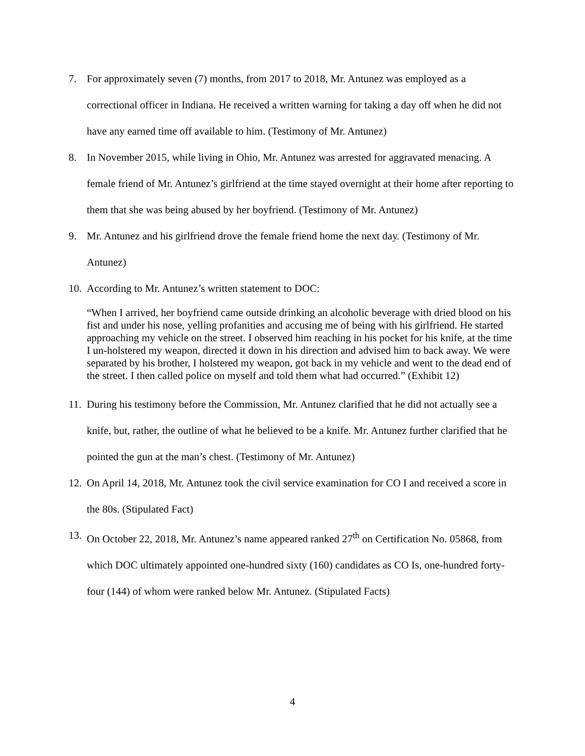7. For approximately seven (7) months, from 2017 to 2018, Mr. Antunez was employed as a correctional officer in Indiana. He received a written warning for taking a day off when he did not have any earned time off available to him. (Testimony of Mr. Antunez)
8. In November 2015, while living in Ohio, Mr. Antunez was arrested for aggravated menacing. A female friend of Mr. Antunez’s girlfriend at the time stayed overnight at their home after reporting to them that she was being abused by her boyfriend. (Testimony of Mr. Antunez)
9. Mr. Antunez and his girlfriend drove the female friend home the next day. (Testimony of Mr. Antunez)
10. According to Mr. Antunez’s written statement to DOC:
“When I arrived, her boyfriend came outside drinking an alcoholic beverage with dried blood on his fist and under his nose, yelling profanities and accusing me of being with his girlfriend. He started approaching my vehicle on the street. I observed him reaching in his pocket for his knife, at the time I un-holstered my weapon, directed it down in his direction and advised him to back away. We were separated by his brother, I holstered my weapon, got back in my vehicle and went to the dead end of the street. I then called police on myself and told them what had occurred.” (Exhibit 12)
11. During his testimony before the Commission, Mr. Antunez clarified that he did not actually see a knife, but, rather, the outline of what he believed to be a knife. Mr. Antunez further clarified that he pointed the gun at the man’s chest. (Testimony of Mr. Antunez)
12. On April 14, 2018, Mr. Antunez took the civil service examination for CO I and received a score in the 80s. (Stipulated Fact)
13. On October 22, 2018, Mr. Antunez’s name appeared ranked 27<sup>th</sup> on Certification No. 05868, from which DOC ultimately appointed one-hundred sixty (160) candidates as CO Is, one-hundred forty-four (144) of whom were ranked below Mr. Antunez. (Stipulated Facts)
4